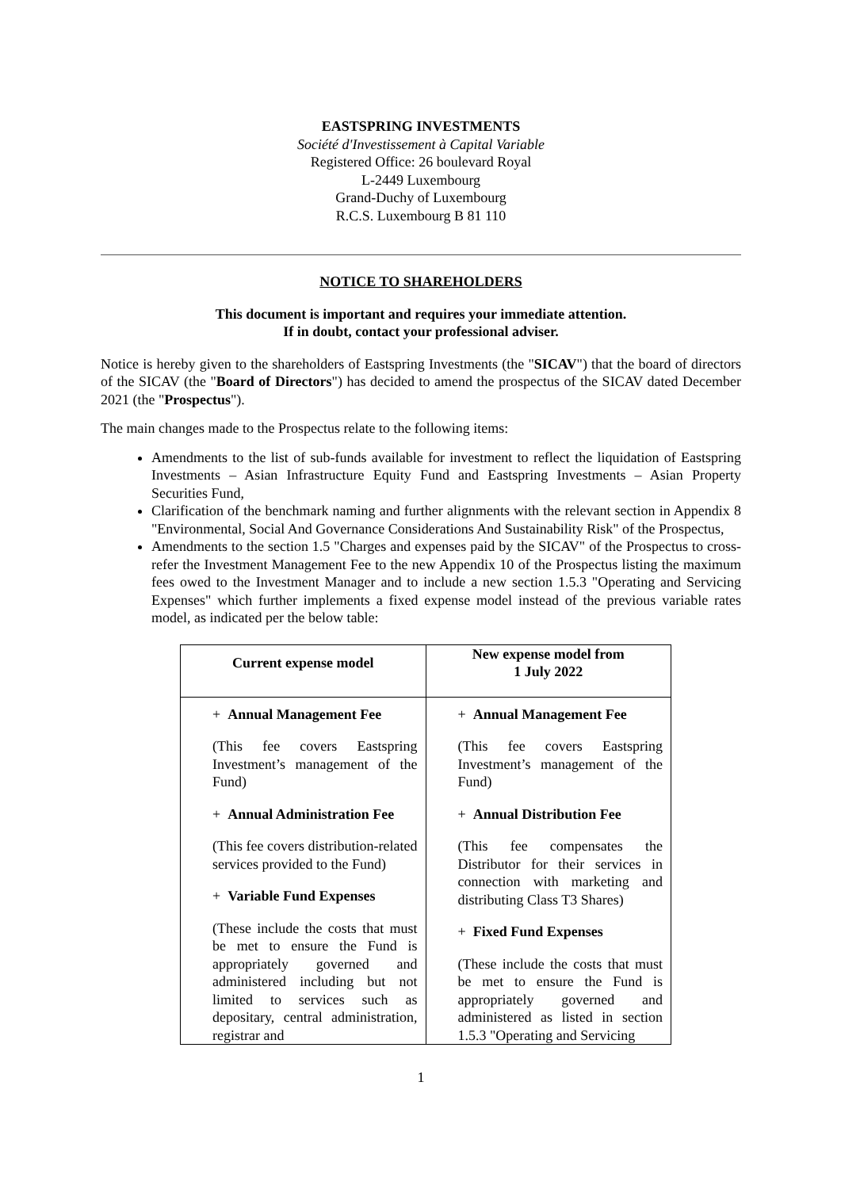EASTSPRING INVESTMENTS
Société d'Investissement à Capital Variable
Registered Office: 26 boulevard Royal
L-2449 Luxembourg
Grand-Duchy of Luxembourg
R.C.S. Luxembourg B 81 110
NOTICE TO SHAREHOLDERS
This document is important and requires your immediate attention.
If in doubt, contact your professional adviser.
Notice is hereby given to the shareholders of Eastspring Investments (the "SICAV") that the board of directors of the SICAV (the "Board of Directors") has decided to amend the prospectus of the SICAV dated December 2021 (the "Prospectus").
The main changes made to the Prospectus relate to the following items:
Amendments to the list of sub-funds available for investment to reflect the liquidation of Eastspring Investments – Asian Infrastructure Equity Fund and Eastspring Investments – Asian Property Securities Fund,
Clarification of the benchmark naming and further alignments with the relevant section in Appendix 8 "Environmental, Social And Governance Considerations And Sustainability Risk" of the Prospectus,
Amendments to the section 1.5 "Charges and expenses paid by the SICAV" of the Prospectus to cross-refer the Investment Management Fee to the new Appendix 10 of the Prospectus listing the maximum fees owed to the Investment Manager and to include a new section 1.5.3 "Operating and Servicing Expenses" which further implements a fixed expense model instead of the previous variable rates model, as indicated per the below table:
| Current expense model | New expense model from 1 July 2022 |
| --- | --- |
| + Annual Management Fee (This fee covers Eastspring Investment’s management of the Fund) + Annual Administration Fee (This fee covers distribution-related services provided to the Fund) + Variable Fund Expenses (These include the costs that must be met to ensure the Fund is appropriately governed and administered including but not limited to services such as depositary, central administration, registrar and | + Annual Management Fee (This fee covers Eastspring Investment’s management of the Fund) + Annual Distribution Fee (This fee compensates the Distributor for their services in connection with marketing and distributing Class T3 Shares) + Fixed Fund Expenses (These include the costs that must be met to ensure the Fund is appropriately governed and administered as listed in section 1.5.3 "Operating and Servicing |
1